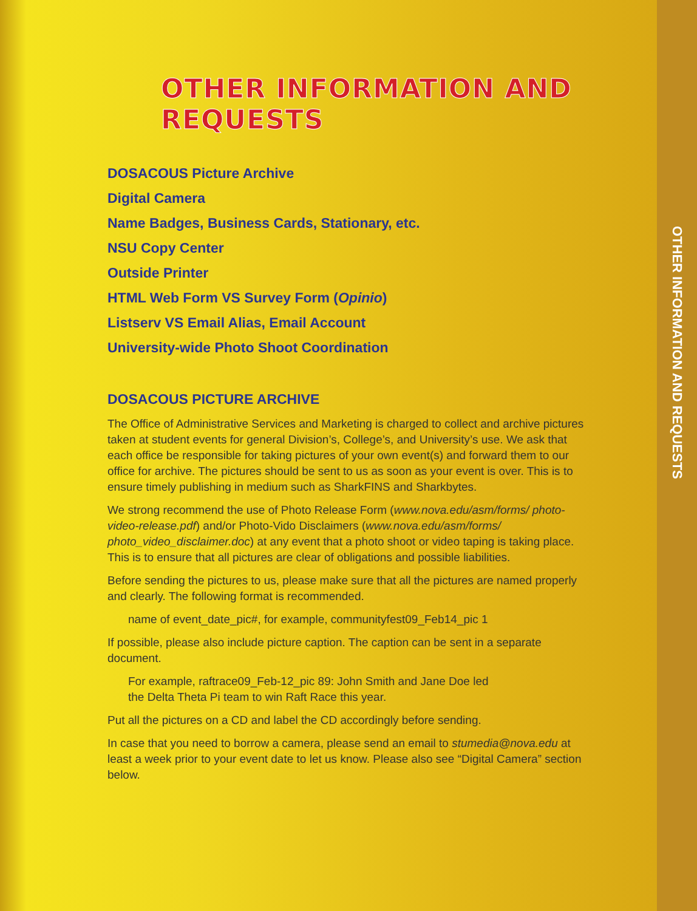OTHER INFORMATION AND REQUESTS
DOSACOUS Picture Archive
Digital Camera
Name Badges, Business Cards, Stationary, etc.
NSU Copy Center
Outside Printer
HTML Web Form VS Survey Form (Opinio)
Listserv VS Email Alias, Email Account
University-wide Photo Shoot Coordination
DOSACOUS PICTURE ARCHIVE
The Office of Administrative Services and Marketing is charged to collect and archive pictures taken at student events for general Division’s, College’s, and University’s use. We ask that each office be responsible for taking pictures of your own event(s) and forward them to our office for archive. The pictures should be sent to us as soon as your event is over. This is to ensure timely publishing in medium such as SharkFINS and Sharkbytes.
We strong recommend the use of Photo Release Form (www.nova.edu/asm/forms/ photo-video-release.pdf) and/or Photo-Vido Disclaimers (www.nova.edu/asm/forms/ photo_video_disclaimer.doc) at any event that a photo shoot or video taping is taking place. This is to ensure that all pictures are clear of obligations and possible liabilities.
Before sending the pictures to us, please make sure that all the pictures are named properly and clearly. The following format is recommended.
name of event_date_pic#, for example, communityfest09_Feb14_pic 1
If possible, please also include picture caption. The caption can be sent in a separate document.
For example, raftrace09_Feb-12_pic 89: John Smith and Jane Doe led
the Delta Theta Pi team to win Raft Race this year.
Put all the pictures on a CD and label the CD accordingly before sending.
In case that you need to borrow a camera, please send an email to stumedia@nova.edu at least a week prior to your event date to let us know. Please also see “Digital Camera” section below.
OTHER INFORMATION AND REQUESTS